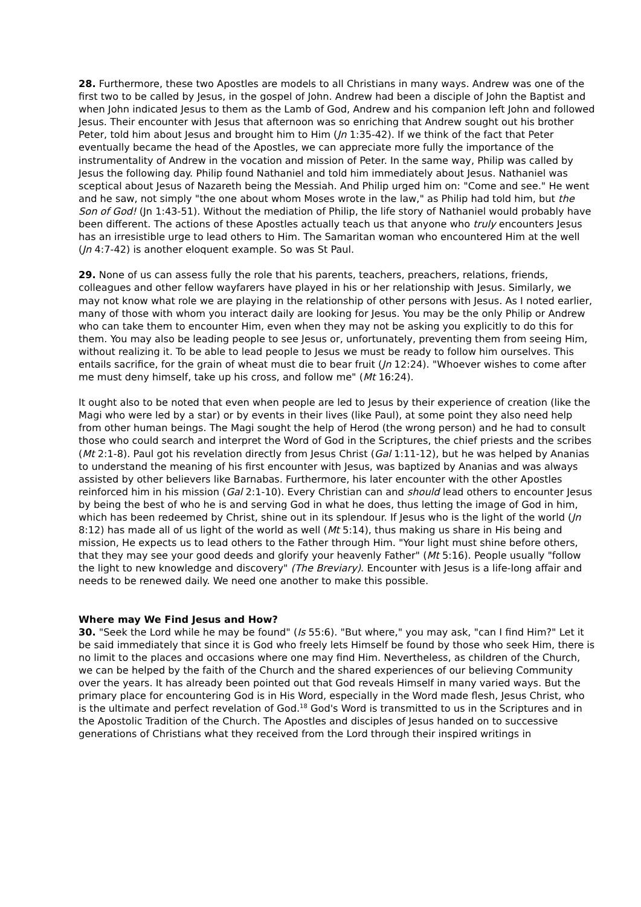28. Furthermore, these two Apostles are models to all Christians in many ways. Andrew was one of the first two to be called by Jesus, in the gospel of John. Andrew had been a disciple of John the Baptist and when John indicated Jesus to them as the Lamb of God, Andrew and his companion left John and followed Jesus. Their encounter with Jesus that afternoon was so enriching that Andrew sought out his brother Peter, told him about Jesus and brought him to Him (Jn 1:35-42). If we think of the fact that Peter eventually became the head of the Apostles, we can appreciate more fully the importance of the instrumentality of Andrew in the vocation and mission of Peter. In the same way, Philip was called by Jesus the following day. Philip found Nathaniel and told him immediately about Jesus. Nathaniel was sceptical about Jesus of Nazareth being the Messiah. And Philip urged him on: "Come and see." He went and he saw, not simply "the one about whom Moses wrote in the law," as Philip had told him, but the Son of God! (Jn 1:43-51). Without the mediation of Philip, the life story of Nathaniel would probably have been different. The actions of these Apostles actually teach us that anyone who truly encounters Jesus has an irresistible urge to lead others to Him. The Samaritan woman who encountered Him at the well (Jn 4:7-42) is another eloquent example. So was St Paul.
29. None of us can assess fully the role that his parents, teachers, preachers, relations, friends, colleagues and other fellow wayfarers have played in his or her relationship with Jesus. Similarly, we may not know what role we are playing in the relationship of other persons with Jesus. As I noted earlier, many of those with whom you interact daily are looking for Jesus. You may be the only Philip or Andrew who can take them to encounter Him, even when they may not be asking you explicitly to do this for them. You may also be leading people to see Jesus or, unfortunately, preventing them from seeing Him, without realizing it. To be able to lead people to Jesus we must be ready to follow him ourselves. This entails sacrifice, for the grain of wheat must die to bear fruit (Jn 12:24). "Whoever wishes to come after me must deny himself, take up his cross, and follow me" (Mt 16:24).
It ought also to be noted that even when people are led to Jesus by their experience of creation (like the Magi who were led by a star) or by events in their lives (like Paul), at some point they also need help from other human beings. The Magi sought the help of Herod (the wrong person) and he had to consult those who could search and interpret the Word of God in the Scriptures, the chief priests and the scribes (Mt 2:1-8). Paul got his revelation directly from Jesus Christ (Gal 1:11-12), but he was helped by Ananias to understand the meaning of his first encounter with Jesus, was baptized by Ananias and was always assisted by other believers like Barnabas. Furthermore, his later encounter with the other Apostles reinforced him in his mission (Gal 2:1-10). Every Christian can and should lead others to encounter Jesus by being the best of who he is and serving God in what he does, thus letting the image of God in him, which has been redeemed by Christ, shine out in its splendour. If Jesus who is the light of the world (Jn 8:12) has made all of us light of the world as well (Mt 5:14), thus making us share in His being and mission, He expects us to lead others to the Father through Him. "Your light must shine before others, that they may see your good deeds and glorify your heavenly Father" (Mt 5:16). People usually "follow the light to new knowledge and discovery" (The Breviary). Encounter with Jesus is a life-long affair and needs to be renewed daily. We need one another to make this possible.
Where may We Find Jesus and How?
30. "Seek the Lord while he may be found" (Is 55:6). "But where," you may ask, "can I find Him?" Let it be said immediately that since it is God who freely lets Himself be found by those who seek Him, there is no limit to the places and occasions where one may find Him. Nevertheless, as children of the Church, we can be helped by the faith of the Church and the shared experiences of our believing Community over the years. It has already been pointed out that God reveals Himself in many varied ways. But the primary place for encountering God is in His Word, especially in the Word made flesh, Jesus Christ, who is the ultimate and perfect revelation of God.<sup>18</sup> God's Word is transmitted to us in the Scriptures and in the Apostolic Tradition of the Church. The Apostles and disciples of Jesus handed on to successive generations of Christians what they received from the Lord through their inspired writings in